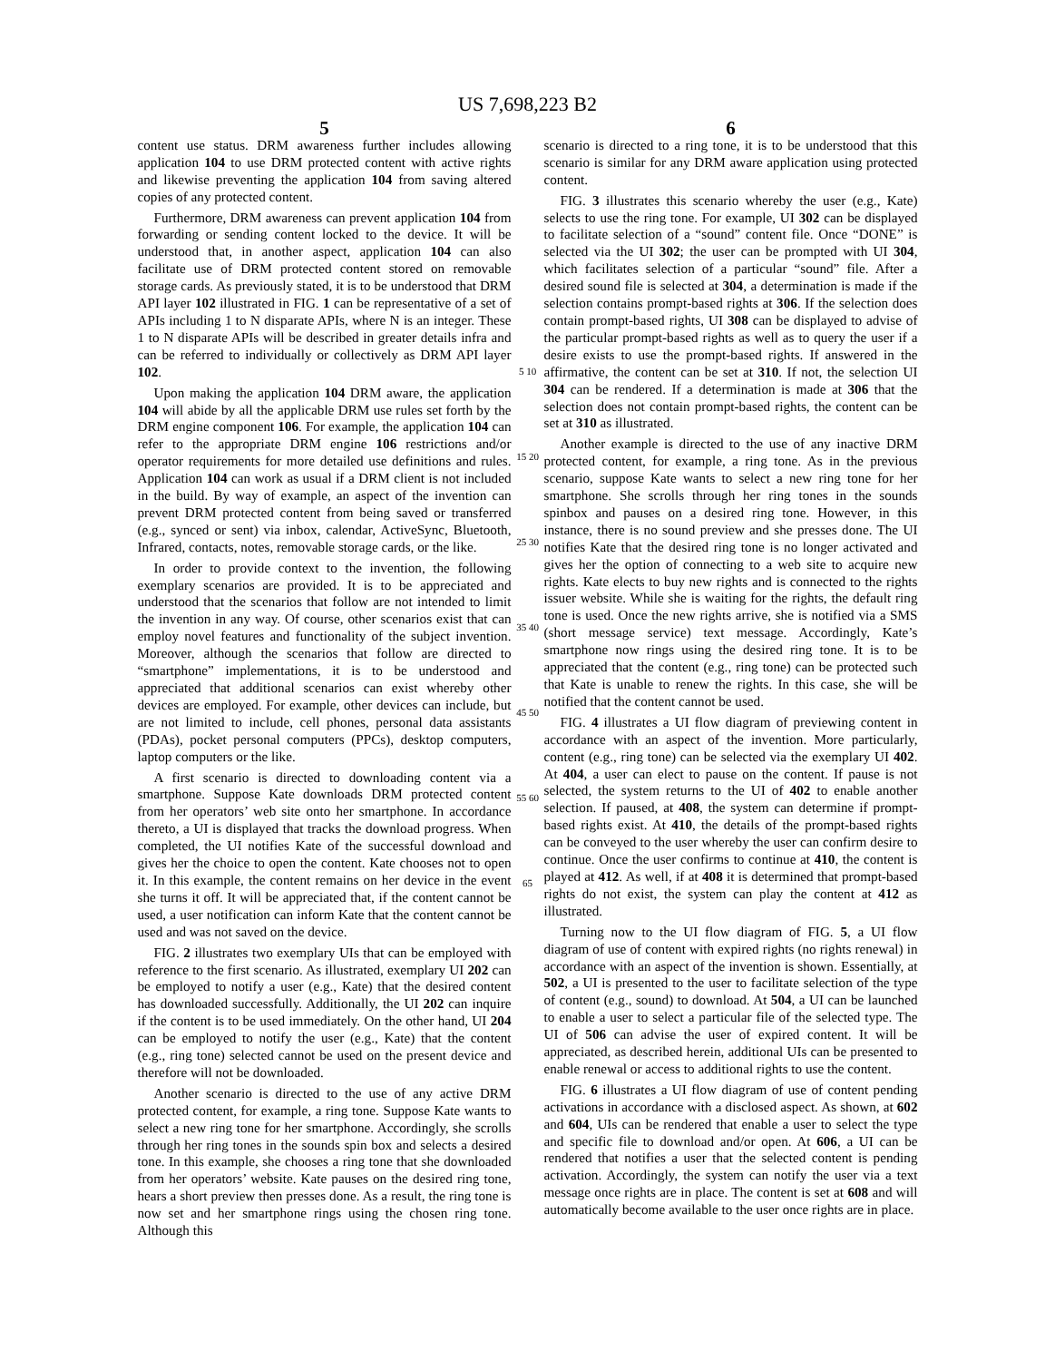US 7,698,223 B2
5
content use status. DRM awareness further includes allowing application 104 to use DRM protected content with active rights and likewise preventing the application 104 from saving altered copies of any protected content.
Furthermore, DRM awareness can prevent application 104 from forwarding or sending content locked to the device. It will be understood that, in another aspect, application 104 can also facilitate use of DRM protected content stored on removable storage cards. As previously stated, it is to be understood that DRM API layer 102 illustrated in FIG. 1 can be representative of a set of APIs including 1 to N disparate APIs, where N is an integer. These 1 to N disparate APIs will be described in greater details infra and can be referred to individually or collectively as DRM API layer 102.
Upon making the application 104 DRM aware, the application 104 will abide by all the applicable DRM use rules set forth by the DRM engine component 106. For example, the application 104 can refer to the appropriate DRM engine 106 restrictions and/or operator requirements for more detailed use definitions and rules. Application 104 can work as usual if a DRM client is not included in the build. By way of example, an aspect of the invention can prevent DRM protected content from being saved or transferred (e.g., synced or sent) via inbox, calendar, ActiveSync, Bluetooth, Infrared, contacts, notes, removable storage cards, or the like.
In order to provide context to the invention, the following exemplary scenarios are provided. It is to be appreciated and understood that the scenarios that follow are not intended to limit the invention in any way. Of course, other scenarios exist that can employ novel features and functionality of the subject invention. Moreover, although the scenarios that follow are directed to “smartphone” implementations, it is to be understood and appreciated that additional scenarios can exist whereby other devices are employed. For example, other devices can include, but are not limited to include, cell phones, personal data assistants (PDAs), pocket personal computers (PPCs), desktop computers, laptop computers or the like.
A first scenario is directed to downloading content via a smartphone. Suppose Kate downloads DRM protected content from her operators’ web site onto her smartphone. In accordance thereto, a UI is displayed that tracks the download progress. When completed, the UI notifies Kate of the successful download and gives her the choice to open the content. Kate chooses not to open it. In this example, the content remains on her device in the event she turns it off. It will be appreciated that, if the content cannot be used, a user notification can inform Kate that the content cannot be used and was not saved on the device.
FIG. 2 illustrates two exemplary UIs that can be employed with reference to the first scenario. As illustrated, exemplary UI 202 can be employed to notify a user (e.g., Kate) that the desired content has downloaded successfully. Additionally, the UI 202 can inquire if the content is to be used immediately. On the other hand, UI 204 can be employed to notify the user (e.g., Kate) that the content (e.g., ring tone) selected cannot be used on the present device and therefore will not be downloaded.
Another scenario is directed to the use of any active DRM protected content, for example, a ring tone. Suppose Kate wants to select a new ring tone for her smartphone. Accordingly, she scrolls through her ring tones in the sounds spin box and selects a desired tone. In this example, she chooses a ring tone that she downloaded from her operators’ website. Kate pauses on the desired ring tone, hears a short preview then presses done. As a result, the ring tone is now set and her smartphone rings using the chosen ring tone. Although this
5 10 15 20 25 30 35 40 45 50 55 60 65
6
scenario is directed to a ring tone, it is to be understood that this scenario is similar for any DRM aware application using protected content.
FIG. 3 illustrates this scenario whereby the user (e.g., Kate) selects to use the ring tone. For example, UI 302 can be displayed to facilitate selection of a “sound” content file. Once “DONE” is selected via the UI 302; the user can be prompted with UI 304, which facilitates selection of a particular “sound” file. After a desired sound file is selected at 304, a determination is made if the selection contains prompt-based rights at 306. If the selection does contain prompt-based rights, UI 308 can be displayed to advise of the particular prompt-based rights as well as to query the user if a desire exists to use the prompt-based rights. If answered in the affirmative, the content can be set at 310. If not, the selection UI 304 can be rendered. If a determination is made at 306 that the selection does not contain prompt-based rights, the content can be set at 310 as illustrated.
Another example is directed to the use of any inactive DRM protected content, for example, a ring tone. As in the previous scenario, suppose Kate wants to select a new ring tone for her smartphone. She scrolls through her ring tones in the sounds spinbox and pauses on a desired ring tone. However, in this instance, there is no sound preview and she presses done. The UI notifies Kate that the desired ring tone is no longer activated and gives her the option of connecting to a web site to acquire new rights. Kate elects to buy new rights and is connected to the rights issuer website. While she is waiting for the rights, the default ring tone is used. Once the new rights arrive, she is notified via a SMS (short message service) text message. Accordingly, Kate’s smartphone now rings using the desired ring tone. It is to be appreciated that the content (e.g., ring tone) can be protected such that Kate is unable to renew the rights. In this case, she will be notified that the content cannot be used.
FIG. 4 illustrates a UI flow diagram of previewing content in accordance with an aspect of the invention. More particularly, content (e.g., ring tone) can be selected via the exemplary UI 402. At 404, a user can elect to pause on the content. If pause is not selected, the system returns to the UI of 402 to enable another selection. If paused, at 408, the system can determine if prompt-based rights exist. At 410, the details of the prompt-based rights can be conveyed to the user whereby the user can confirm desire to continue. Once the user confirms to continue at 410, the content is played at 412. As well, if at 408 it is determined that prompt-based rights do not exist, the system can play the content at 412 as illustrated.
Turning now to the UI flow diagram of FIG. 5, a UI flow diagram of use of content with expired rights (no rights renewal) in accordance with an aspect of the invention is shown. Essentially, at 502, a UI is presented to the user to facilitate selection of the type of content (e.g., sound) to download. At 504, a UI can be launched to enable a user to select a particular file of the selected type. The UI of 506 can advise the user of expired content. It will be appreciated, as described herein, additional UIs can be presented to enable renewal or access to additional rights to use the content.
FIG. 6 illustrates a UI flow diagram of use of content pending activations in accordance with a disclosed aspect. As shown, at 602 and 604, UIs can be rendered that enable a user to select the type and specific file to download and/or open. At 606, a UI can be rendered that notifies a user that the selected content is pending activation. Accordingly, the system can notify the user via a text message once rights are in place. The content is set at 608 and will automatically become available to the user once rights are in place.